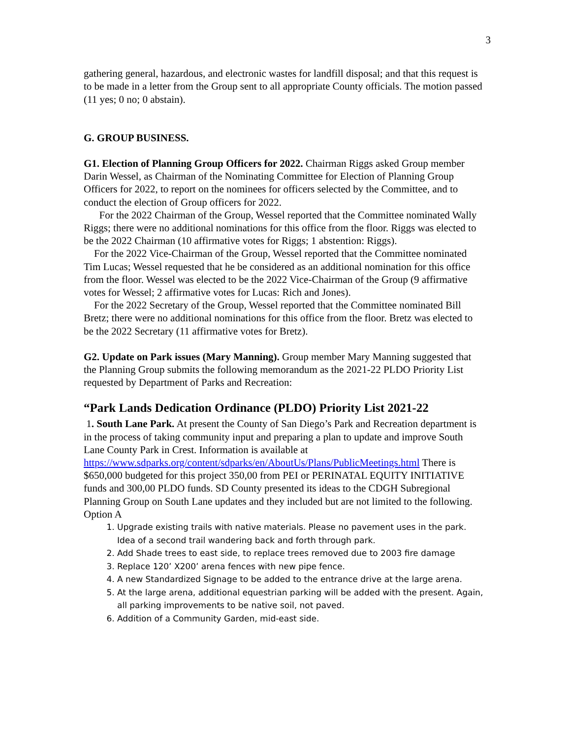3
gathering general, hazardous, and electronic wastes for landfill disposal; and that this request is to be made in a letter from the Group sent to all appropriate County officials. The motion passed (11 yes; 0 no; 0 abstain).
G. GROUP BUSINESS.
G1. Election of Planning Group Officers for 2022. Chairman Riggs asked Group member Darin Wessel, as Chairman of the Nominating Committee for Election of Planning Group Officers for 2022, to report on the nominees for officers selected by the Committee, and to conduct the election of Group officers for 2022.
For the 2022 Chairman of the Group, Wessel reported that the Committee nominated Wally Riggs; there were no additional nominations for this office from the floor. Riggs was elected to be the 2022 Chairman (10 affirmative votes for Riggs; 1 abstention: Riggs).
For the 2022 Vice-Chairman of the Group, Wessel reported that the Committee nominated Tim Lucas; Wessel requested that he be considered as an additional nomination for this office from the floor. Wessel was elected to be the 2022 Vice-Chairman of the Group (9 affirmative votes for Wessel; 2 affirmative votes for Lucas: Rich and Jones).
For the 2022 Secretary of the Group, Wessel reported that the Committee nominated Bill Bretz; there were no additional nominations for this office from the floor. Bretz was elected to be the 2022 Secretary (11 affirmative votes for Bretz).
G2. Update on Park issues (Mary Manning). Group member Mary Manning suggested that the Planning Group submits the following memorandum as the 2021-22 PLDO Priority List requested by Department of Parks and Recreation:
“Park Lands Dedication Ordinance (PLDO) Priority List 2021-22
1. South Lane Park. At present the County of San Diego’s Park and Recreation department is in the process of taking community input and preparing a plan to update and improve South Lane County Park in Crest. Information is available at https://www.sdparks.org/content/sdparks/en/AboutUs/Plans/PublicMeetings.html There is $650,000 budgeted for this project 350,00 from PEI or PERINATAL EQUITY INITIATIVE funds and 300,00 PLDO funds. SD County presented its ideas to the CDGH Subregional Planning Group on South Lane updates and they included but are not limited to the following.
Option A
1. Upgrade existing trails with native materials. Please no pavement uses in the park. Idea of a second trail wandering back and forth through park.
2. Add Shade trees to east side, to replace trees removed due to 2003 fire damage
3. Replace 120’ X200’ arena fences with new pipe fence.
4. A new Standardized Signage to be added to the entrance drive at the large arena.
5. At the large arena, additional equestrian parking will be added with the present. Again, all parking improvements to be native soil, not paved.
6. Addition of a Community Garden, mid-east side.